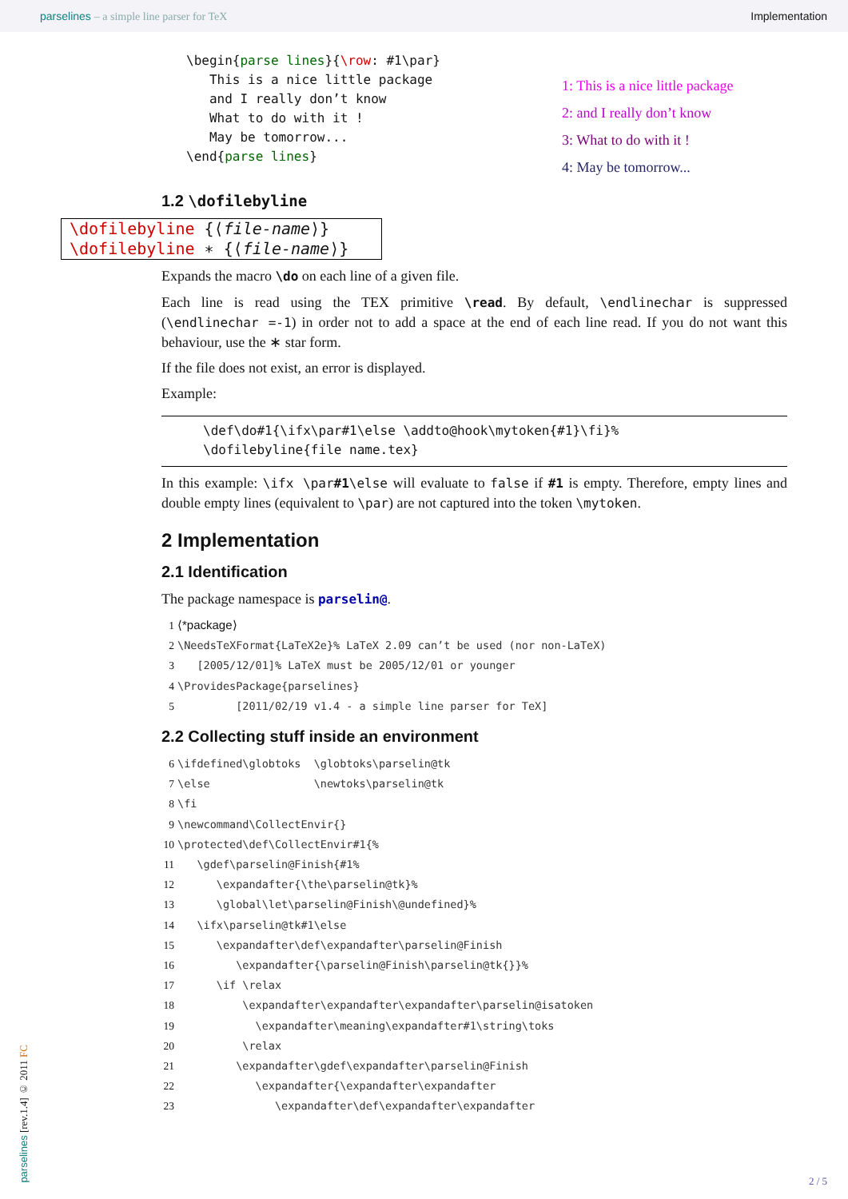parselines – a simple line parser for TeX Implementation
\begin{parse lines}{\row: #1\par}
   This is a nice little package
   and I really don’t know
   What to do with it !
   May be tomorrow...
\end{parse lines}
1: This is a nice little package
2: and I really don’t know
3: What to do with it !
4: May be tomorrow...
1.2 \dofilebyline
\dofilebyline {⟨file-name⟩}
\dofilebyline ∗ {⟨file-name⟩}
Expands the macro \do on each line of a given file.
Each line is read using the TEX primitive \read. By default, \endlinechar is suppressed (\endlinechar =-1) in order not to add a space at the end of each line read. If you do not want this behaviour, use the ∗ star form.
If the file does not exist, an error is displayed.
Example:
\def\do#1{\ifx\par#1\else \addto@hook\mytoken{#1}\fi}%
\dofilebyline{file name.tex}
In this example: \ifx \par#1\else will evaluate to false if #1 is empty. Therefore, empty lines and double empty lines (equivalent to \par) are not captured into the token \mytoken.
2 Implementation
2.1 Identification
The package namespace is parselin@.
1 ⟨*package⟩
2 \NeedsTeXFormat{LaTeX2e}% LaTeX 2.09 can’t be used (nor non-LaTeX)
3 [2005/12/01]% LaTeX must be 2005/12/01 or younger
4 \ProvidesPackage{parselines}
5 [2011/02/19 v1.4 - a simple line parser for TeX]
2.2 Collecting stuff inside an environment
6 \ifdefined\globtoks \globtoks\parselin@tk
7 \else \newtoks\parselin@tk
8 \fi
9 \newcommand\CollectEnvir{}
10 \protected\def\CollectEnvir#1{%
11 \gdef\parselin@Finish{#1%
12 \expandafter{\the\parselin@tk}%
13 \global\let\parselin@Finish\@undefined}%
14 \ifx\parselin@tk#1\else
15 \expandafter\def\expandafter\parselin@Finish
16 \expandafter{\parselin@Finish\parselin@tk{}}%
17 \if \relax
18 \expandafter\expandafter\expandafter\parselin@isatoken
19 \expandafter\meaning\expandafter#1\string\toks
20 \relax
21 \expandafter\gdef\expandafter\parselin@Finish
22 \expandafter{\expandafter\expandafter
23 \expandafter\def\expandafter\expandafter
parselines [rev.1.4] © 2011 FC
2 / 5